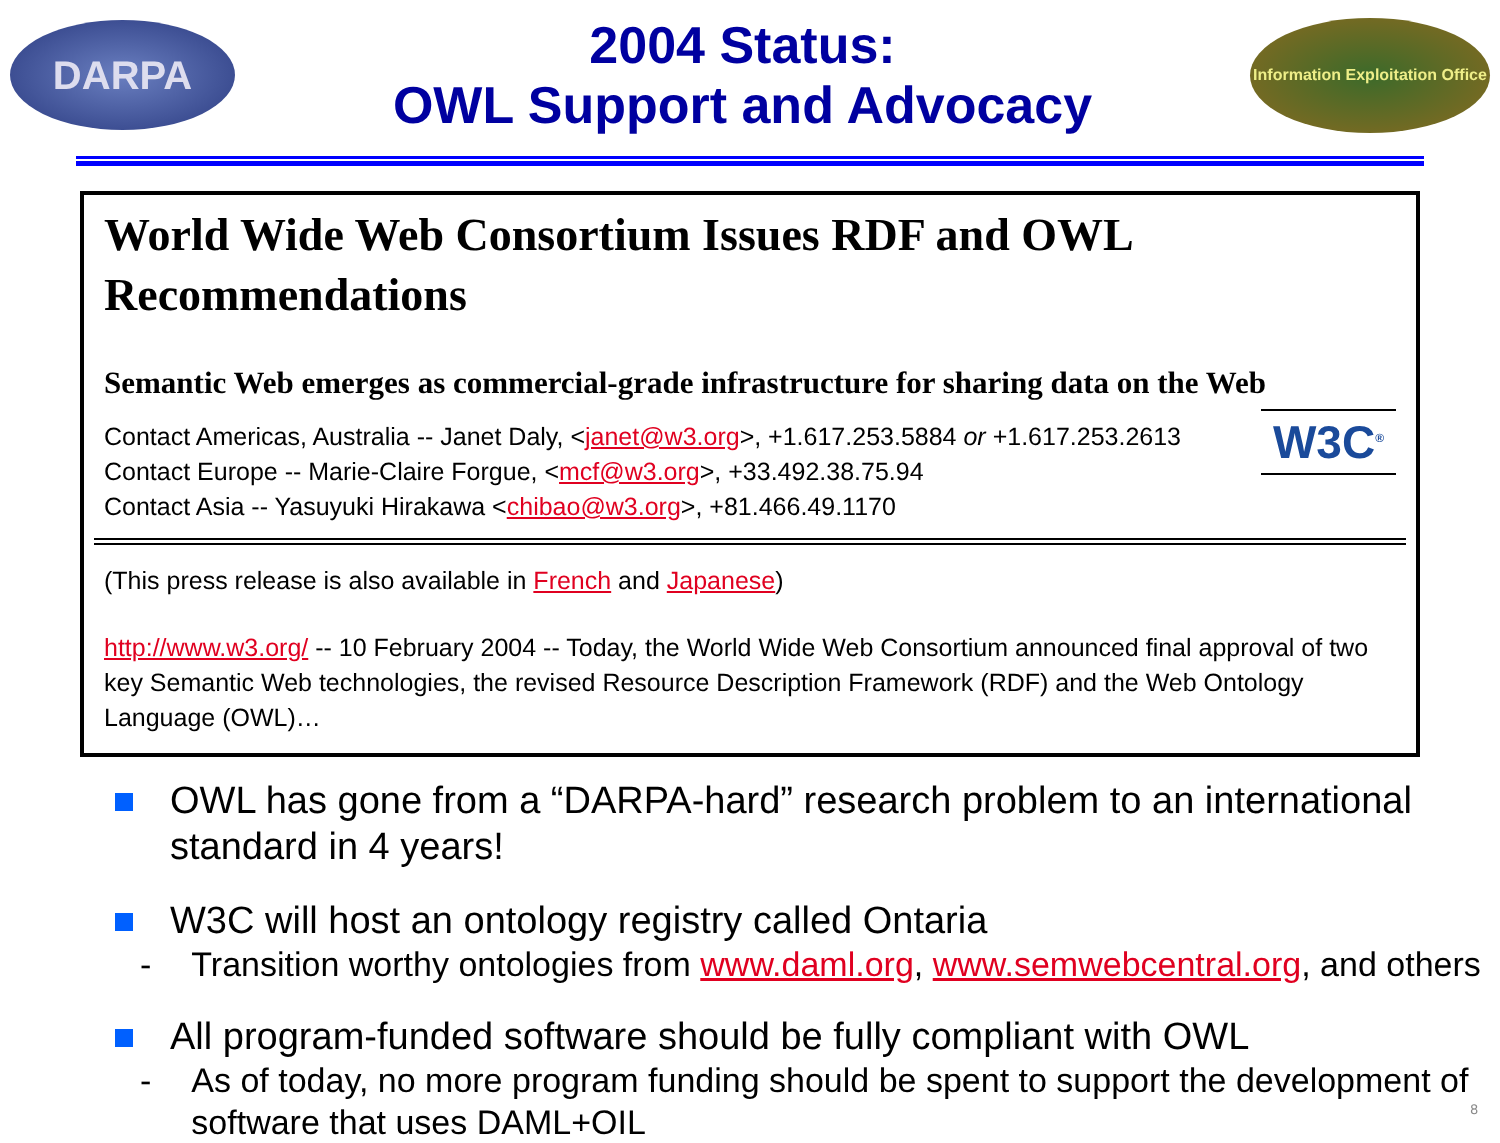DARPA
2004 Status:
OWL Support and Advocacy
Information Exploitation Office
World Wide Web Consortium Issues RDF and OWL Recommendations
Semantic Web emerges as commercial-grade infrastructure for sharing data on the Web
W3C<sup>®</sup>
Contact Americas, Australia -- Janet Daly, <janet@w3.org>, +1.617.253.5884 or +1.617.253.2613
Contact Europe -- Marie-Claire Forgue, <mcf@w3.org>, +33.492.38.75.94
Contact Asia -- Yasuyuki Hirakawa <chibao@w3.org>, +81.466.49.1170
(This press release is also available in French and Japanese)
http://www.w3.org/ -- 10 February 2004 -- Today, the World Wide Web Consortium announced final approval of two key Semantic Web technologies, the revised Resource Description Framework (RDF) and the Web Ontology Language (OWL)…
OWL has gone from a “DARPA-hard” research problem to an international standard in 4 years!
W3C will host an ontology registry called Ontaria
- Transition worthy ontologies from www.daml.org, www.semwebcentral.org, and others
All program-funded software should be fully compliant with OWL
- As of today, no more program funding should be spent to support the development of software that uses DAML+OIL
8